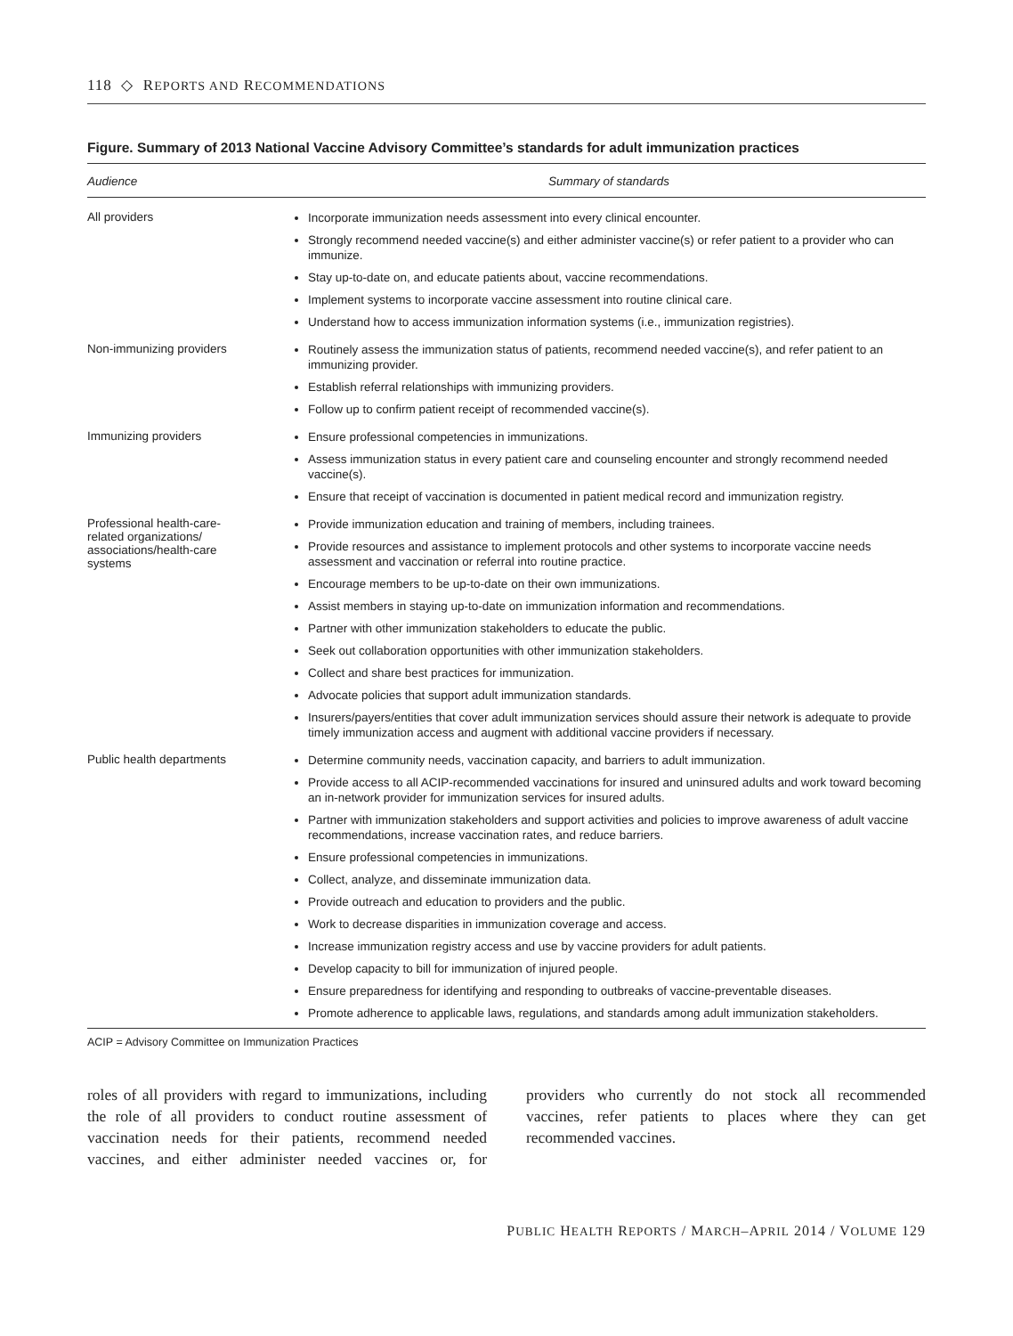118 ◇ REPORTS AND RECOMMENDATIONS
Figure. Summary of 2013 National Vaccine Advisory Committee’s standards for adult immunization practices
| Audience | Summary of standards |
| --- | --- |
| All providers | Incorporate immunization needs assessment into every clinical encounter. Strongly recommend needed vaccine(s) and either administer vaccine(s) or refer patient to a provider who can immunize. Stay up-to-date on, and educate patients about, vaccine recommendations. Implement systems to incorporate vaccine assessment into routine clinical care. Understand how to access immunization information systems (i.e., immunization registries). |
| Non-immunizing providers | Routinely assess the immunization status of patients, recommend needed vaccine(s), and refer patient to an immunizing provider. Establish referral relationships with immunizing providers. Follow up to confirm patient receipt of recommended vaccine(s). |
| Immunizing providers | Ensure professional competencies in immunizations. Assess immunization status in every patient care and counseling encounter and strongly recommend needed vaccine(s). Ensure that receipt of vaccination is documented in patient medical record and immunization registry. |
| Professional health-care- related organizations/ associations/health-care systems | Provide immunization education and training of members, including trainees. Provide resources and assistance to implement protocols and other systems to incorporate vaccine needs assessment and vaccination or referral into routine practice. Encourage members to be up-to-date on their own immunizations. Assist members in staying up-to-date on immunization information and recommendations. Partner with other immunization stakeholders to educate the public. Seek out collaboration opportunities with other immunization stakeholders. Collect and share best practices for immunization. Advocate policies that support adult immunization standards. Insurers/payers/entities that cover adult immunization services should assure their network is adequate to provide timely immunization access and augment with additional vaccine providers if necessary. |
| Public health departments | Determine community needs, vaccination capacity, and barriers to adult immunization. Provide access to all ACIP-recommended vaccinations for insured and uninsured adults and work toward becoming an in-network provider for immunization services for insured adults. Partner with immunization stakeholders and support activities and policies to improve awareness of adult vaccine recommendations, increase vaccination rates, and reduce barriers. Ensure professional competencies in immunizations. Collect, analyze, and disseminate immunization data. Provide outreach and education to providers and the public. Work to decrease disparities in immunization coverage and access. Increase immunization registry access and use by vaccine providers for adult patients. Develop capacity to bill for immunization of injured people. Ensure preparedness for identifying and responding to outbreaks of vaccine-preventable diseases. Promote adherence to applicable laws, regulations, and standards among adult immunization stakeholders. |
ACIP = Advisory Committee on Immunization Practices
roles of all providers with regard to immunizations, including the role of all providers to conduct routine assessment of vaccination needs for their patients, recommend needed vaccines, and either administer needed vaccines or, for providers who currently do not stock all recommended vaccines, refer patients to places where they can get recommended vaccines.
PUBLIC HEALTH REPORTS / MARCH–APRIL 2014 / VOLUME 129